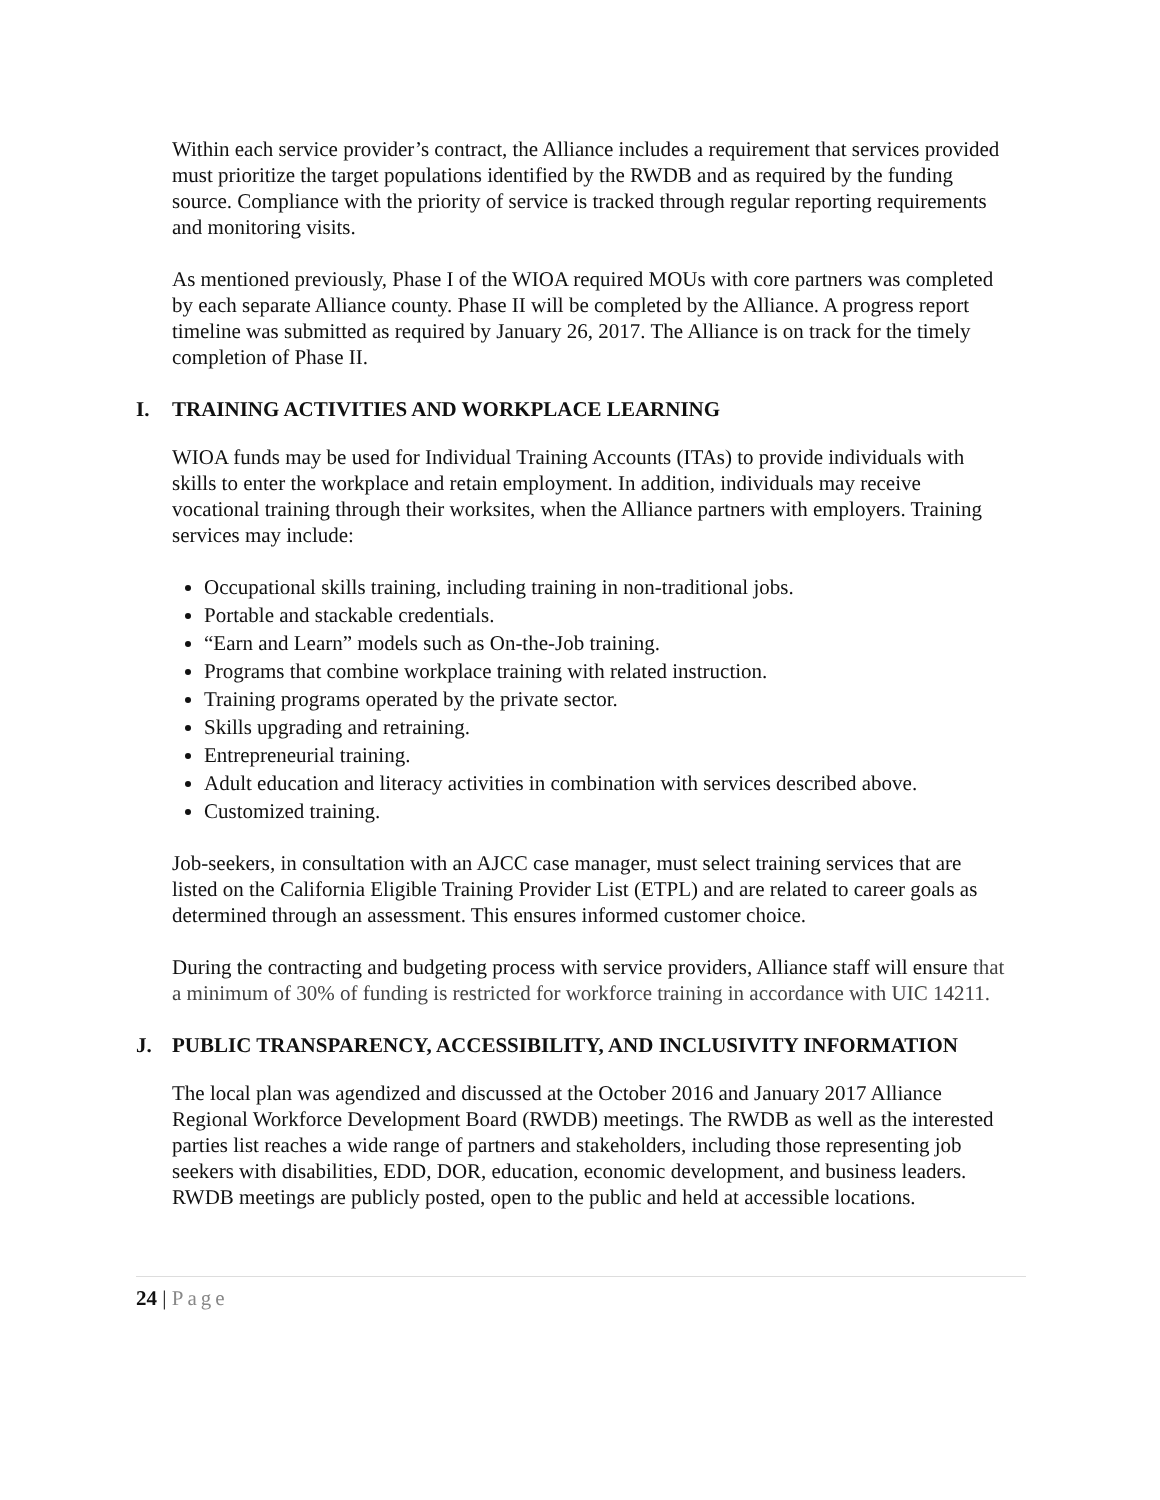Within each service provider’s contract, the Alliance includes a requirement that services provided must prioritize the target populations identified by the RWDB and as required by the funding source. Compliance with the priority of service is tracked through regular reporting requirements and monitoring visits.
As mentioned previously, Phase I of the WIOA required MOUs with core partners was completed by each separate Alliance county. Phase II will be completed by the Alliance. A progress report timeline was submitted as required by January 26, 2017. The Alliance is on track for the timely completion of Phase II.
I. TRAINING ACTIVITIES AND WORKPLACE LEARNING
WIOA funds may be used for Individual Training Accounts (ITAs) to provide individuals with skills to enter the workplace and retain employment. In addition, individuals may receive vocational training through their worksites, when the Alliance partners with employers. Training services may include:
Occupational skills training, including training in non-traditional jobs.
Portable and stackable credentials.
“Earn and Learn” models such as On-the-Job training.
Programs that combine workplace training with related instruction.
Training programs operated by the private sector.
Skills upgrading and retraining.
Entrepreneurial training.
Adult education and literacy activities in combination with services described above.
Customized training.
Job-seekers, in consultation with an AJCC case manager, must select training services that are listed on the California Eligible Training Provider List (ETPL) and are related to career goals as determined through an assessment. This ensures informed customer choice.
During the contracting and budgeting process with service providers, Alliance staff will ensure that a minimum of 30% of funding is restricted for workforce training in accordance with UIC 14211.
J. PUBLIC TRANSPARENCY, ACCESSIBILITY, AND INCLUSIVITY INFORMATION
The local plan was agendized and discussed at the October 2016 and January 2017 Alliance Regional Workforce Development Board (RWDB) meetings. The RWDB as well as the interested parties list reaches a wide range of partners and stakeholders, including those representing job seekers with disabilities, EDD, DOR, education, economic development, and business leaders. RWDB meetings are publicly posted, open to the public and held at accessible locations.
24 | Page